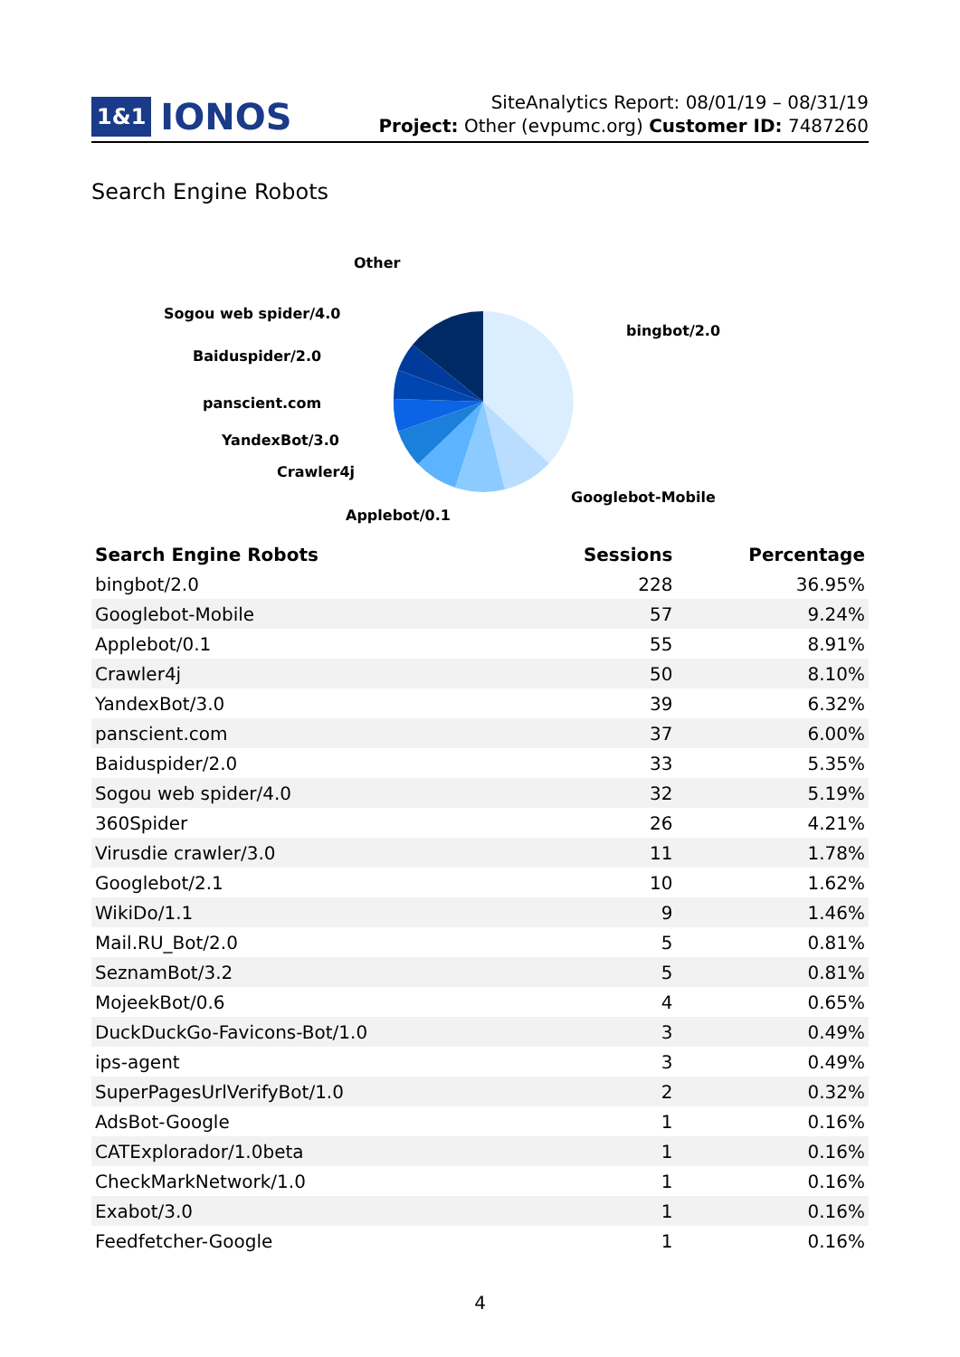1&1 IONOS
SiteAnalytics Report: 08/01/19 – 08/31/19
Project: Other (evpumc.org) Customer ID: 7487260
Search Engine Robots
Other
Sogou web spider/4.0
Baiduspider/2.0
panscient.com
YandexBot/3.0
Crawler4j
Applebot/0.1
bingbot/2.0
Googlebot-Mobile
| Search Engine Robots | Sessions | Percentage |
| --- | --- | --- |
| bingbot/2.0 | 228 | 36.95% |
| Googlebot-Mobile | 57 | 9.24% |
| Applebot/0.1 | 55 | 8.91% |
| Crawler4j | 50 | 8.10% |
| YandexBot/3.0 | 39 | 6.32% |
| panscient.com | 37 | 6.00% |
| Baiduspider/2.0 | 33 | 5.35% |
| Sogou web spider/4.0 | 32 | 5.19% |
| 360Spider | 26 | 4.21% |
| Virusdie crawler/3.0 | 11 | 1.78% |
| Googlebot/2.1 | 10 | 1.62% |
| WikiDo/1.1 | 9 | 1.46% |
| Mail.RU_Bot/2.0 | 5 | 0.81% |
| SeznamBot/3.2 | 5 | 0.81% |
| MojeekBot/0.6 | 4 | 0.65% |
| DuckDuckGo-Favicons-Bot/1.0 | 3 | 0.49% |
| ips-agent | 3 | 0.49% |
| SuperPagesUrlVerifyBot/1.0 | 2 | 0.32% |
| AdsBot-Google | 1 | 0.16% |
| CATExplorador/1.0beta | 1 | 0.16% |
| CheckMarkNetwork/1.0 | 1 | 0.16% |
| Exabot/3.0 | 1 | 0.16% |
| Feedfetcher-Google | 1 | 0.16% |
4